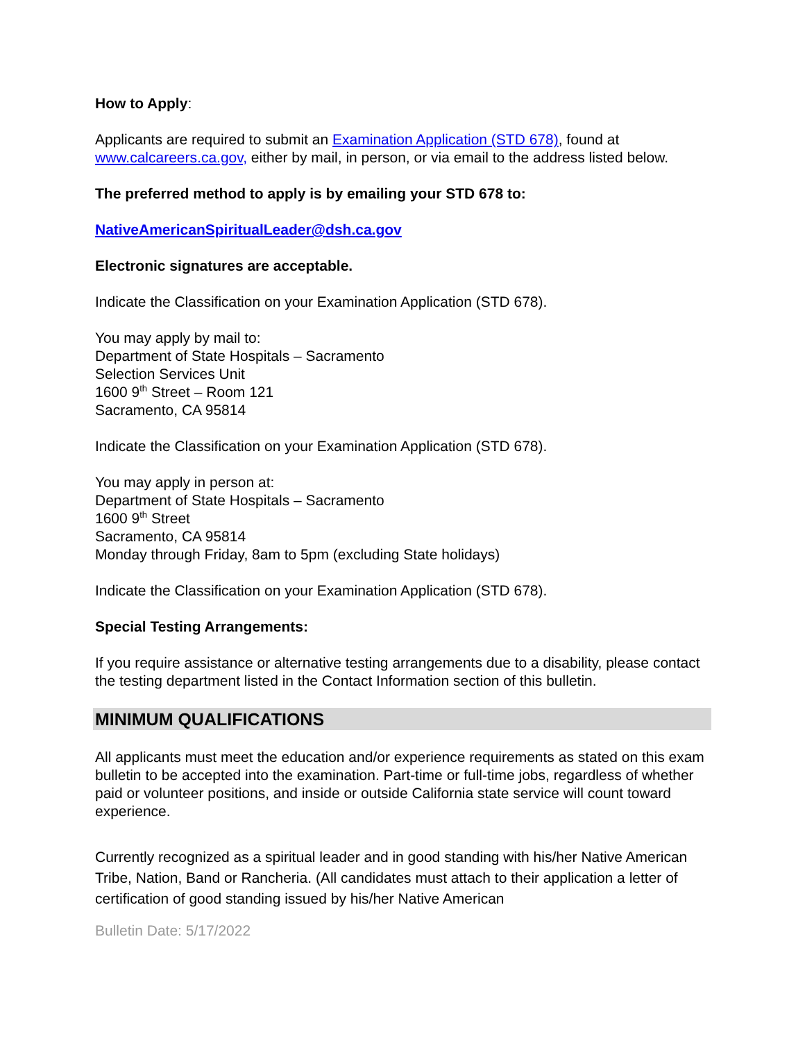How to Apply:
Applicants are required to submit an Examination Application (STD 678), found at www.calcareers.ca.gov, either by mail, in person, or via email to the address listed below.
The preferred method to apply is by emailing your STD 678 to:
NativeAmericanSpiritualLeader@dsh.ca.gov
Electronic signatures are acceptable.
Indicate the Classification on your Examination Application (STD 678).
You may apply by mail to:
Department of State Hospitals – Sacramento
Selection Services Unit
1600 9<sup>th</sup> Street – Room 121
Sacramento, CA 95814
Indicate the Classification on your Examination Application (STD 678).
You may apply in person at:
Department of State Hospitals – Sacramento
1600 9<sup>th</sup> Street
Sacramento, CA 95814
Monday through Friday, 8am to 5pm (excluding State holidays)
Indicate the Classification on your Examination Application (STD 678).
Special Testing Arrangements:
If you require assistance or alternative testing arrangements due to a disability, please contact the testing department listed in the Contact Information section of this bulletin.
MINIMUM QUALIFICATIONS
All applicants must meet the education and/or experience requirements as stated on this exam bulletin to be accepted into the examination. Part-time or full-time jobs, regardless of whether paid or volunteer positions, and inside or outside California state service will count toward experience.
Currently recognized as a spiritual leader and in good standing with his/her Native American Tribe, Nation, Band or Rancheria. (All candidates must attach to their application a letter of certification of good standing issued by his/her Native American
Bulletin Date: 5/17/2022